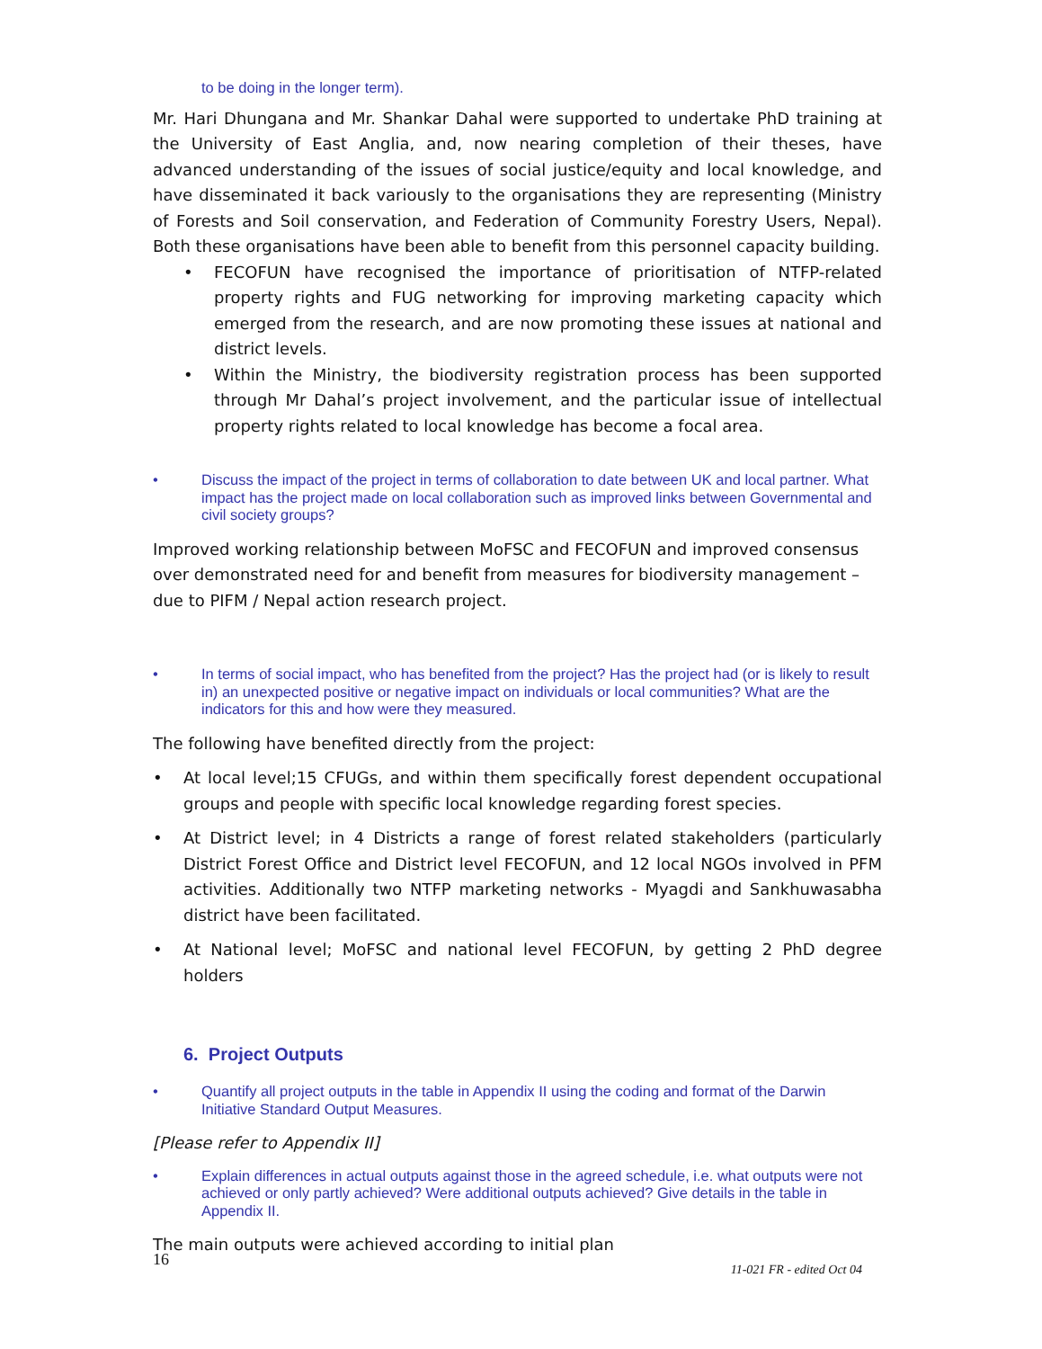to be doing in the longer term).
Mr. Hari Dhungana and Mr. Shankar Dahal were supported to undertake PhD training at the University of East Anglia, and, now nearing completion of their theses, have advanced understanding of the issues of social justice/equity and local knowledge, and have disseminated it back variously to the organisations they are representing (Ministry of Forests and Soil conservation, and Federation of Community Forestry Users, Nepal). Both these organisations have been able to benefit from this personnel capacity building.
• FECOFUN have recognised the importance of prioritisation of NTFP-related property rights and FUG networking for improving marketing capacity which emerged from the research, and are now promoting these issues at national and district levels.
• Within the Ministry, the biodiversity registration process has been supported through Mr Dahal’s project involvement, and the particular issue of intellectual property rights related to local knowledge has become a focal area.
• Discuss the impact of the project in terms of collaboration to date between UK and local partner. What impact has the project made on local collaboration such as improved links between Governmental and civil society groups?
Improved working relationship between MoFSC and FECOFUN and improved consensus over demonstrated need for and benefit from measures for biodiversity management – due to PIFM / Nepal action research project.
• In terms of social impact, who has benefited from the project? Has the project had (or is likely to result in) an unexpected positive or negative impact on individuals or local communities? What are the indicators for this and how were they measured.
The following have benefited directly from the project:
• At local level;15 CFUGs, and within them specifically forest dependent occupational groups and people with specific local knowledge regarding forest species.
• At District level; in 4 Districts a range of forest related stakeholders (particularly District Forest Office and District level FECOFUN, and 12 local NGOs involved in PFM activities. Additionally two NTFP marketing networks - Myagdi and Sankhuwasabha district have been facilitated.
• At National level; MoFSC and national level FECOFUN, by getting 2 PhD degree holders
6. Project Outputs
• Quantify all project outputs in the table in Appendix II using the coding and format of the Darwin Initiative Standard Output Measures.
[Please refer to Appendix II]
• Explain differences in actual outputs against those in the agreed schedule, i.e. what outputs were not achieved or only partly achieved? Were additional outputs achieved? Give details in the table in Appendix II.
The main outputs were achieved according to initial plan
16 11-021 FR - edited Oct 04